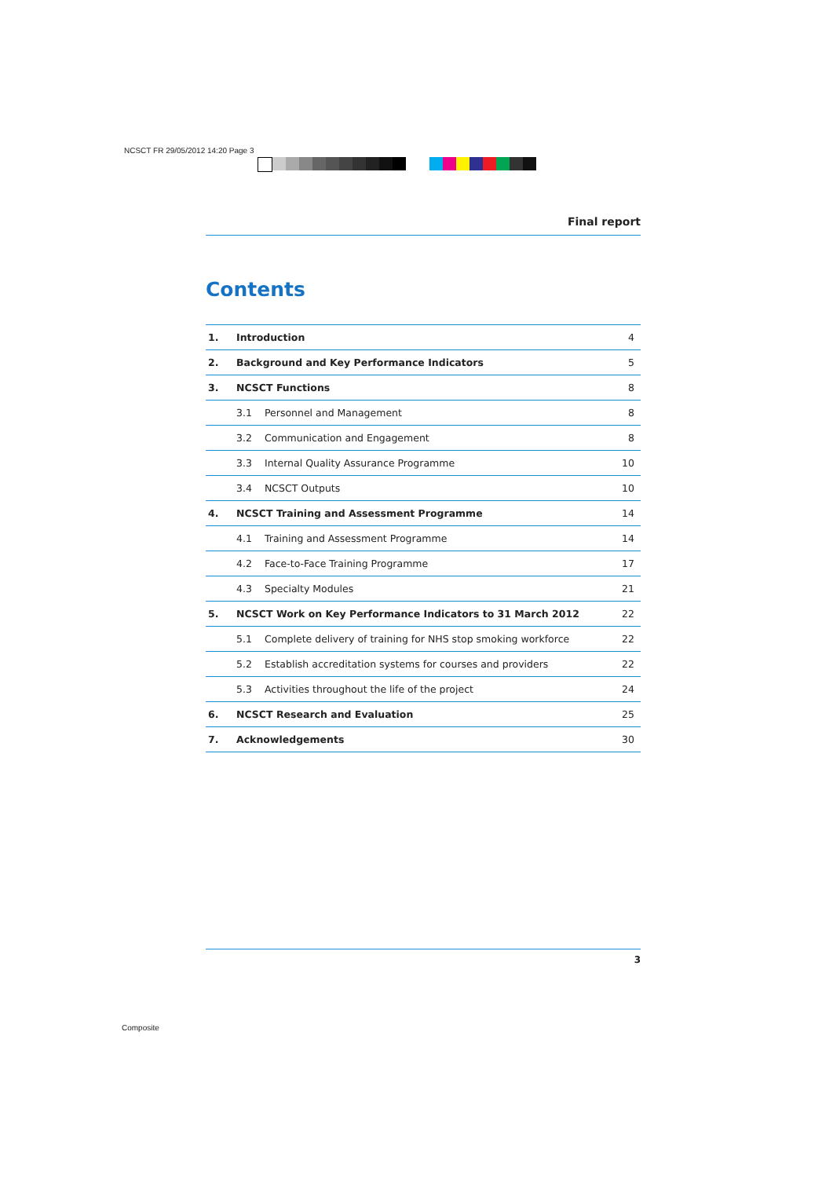NCSCT FR 29/05/2012 14:20 Page 3
Final report
Contents
| 1. | Introduction | | 4 |
| 2. | Background and Key Performance Indicators | | 5 |
| 3. | NCSCT Functions | | 8 |
| | 3.1 | Personnel and Management | 8 |
| | 3.2 | Communication and Engagement | 8 |
| | 3.3 | Internal Quality Assurance Programme | 10 |
| | 3.4 | NCSCT Outputs | 10 |
| 4. | NCSCT Training and Assessment Programme | | 14 |
| | 4.1 | Training and Assessment Programme | 14 |
| | 4.2 | Face-to-Face Training Programme | 17 |
| | 4.3 | Specialty Modules | 21 |
| 5. | NCSCT Work on Key Performance Indicators to 31 March 2012 | | 22 |
| | 5.1 | Complete delivery of training for NHS stop smoking workforce | 22 |
| | 5.2 | Establish accreditation systems for courses and providers | 22 |
| | 5.3 | Activities throughout the life of the project | 24 |
| 6. | NCSCT Research and Evaluation | | 25 |
| 7. | Acknowledgements | | 30 |
3
Composite